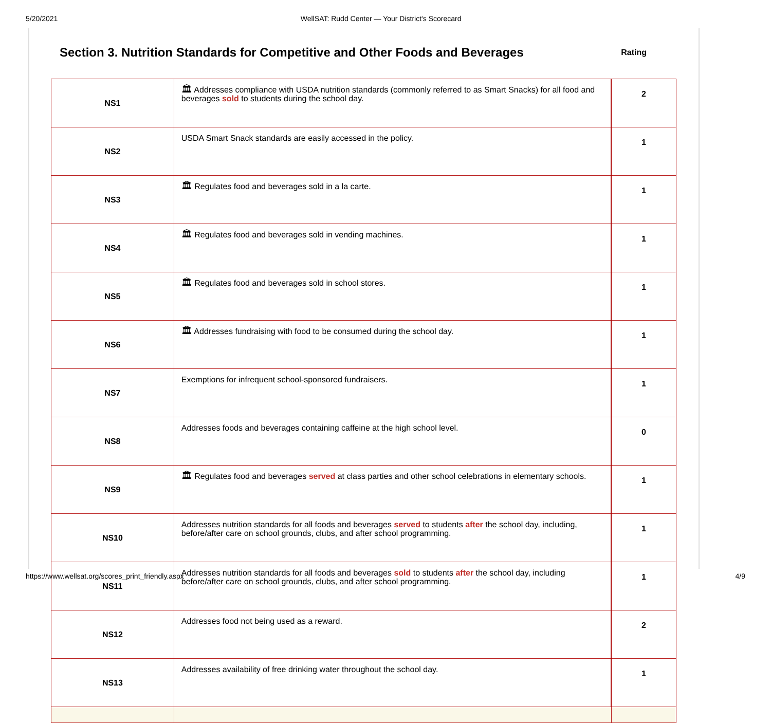5/20/2021 WellSAT: Rudd Center — Your District's Scorecard
Section 3. Nutrition Standards for Competitive and Other Foods and Beverages
Rating
| NS1 | 🏛 Addresses compliance with USDA nutrition standards (commonly referred to as Smart Snacks) for all food and beverages sold to students during the school day. | 2 |
| NS2 | USDA Smart Snack standards are easily accessed in the policy. | 1 |
| NS3 | 🏛 Regulates food and beverages sold in a la carte. | 1 |
| NS4 | 🏛 Regulates food and beverages sold in vending machines. | 1 |
| NS5 | 🏛 Regulates food and beverages sold in school stores. | 1 |
| NS6 | 🏛 Addresses fundraising with food to be consumed during the school day. | 1 |
| NS7 | Exemptions for infrequent school-sponsored fundraisers. | 1 |
| NS8 | Addresses foods and beverages containing caffeine at the high school level. | 0 |
| NS9 | 🏛 Regulates food and beverages served at class parties and other school celebrations in elementary schools. | 1 |
| NS10 | Addresses nutrition standards for all foods and beverages served to students after the school day, including, before/after care on school grounds, clubs, and after school programming. | 1 |
| NS11 | Addresses nutrition standards for all foods and beverages sold to students after the school day, including before/after care on school grounds, clubs, and after school programming. | 1 |
| NS12 | Addresses food not being used as a reward. | 2 |
| NS13 | Addresses availability of free drinking water throughout the school day. | 1 |
https://www.wellsat.org/scores_print_friendly.aspx 4/9